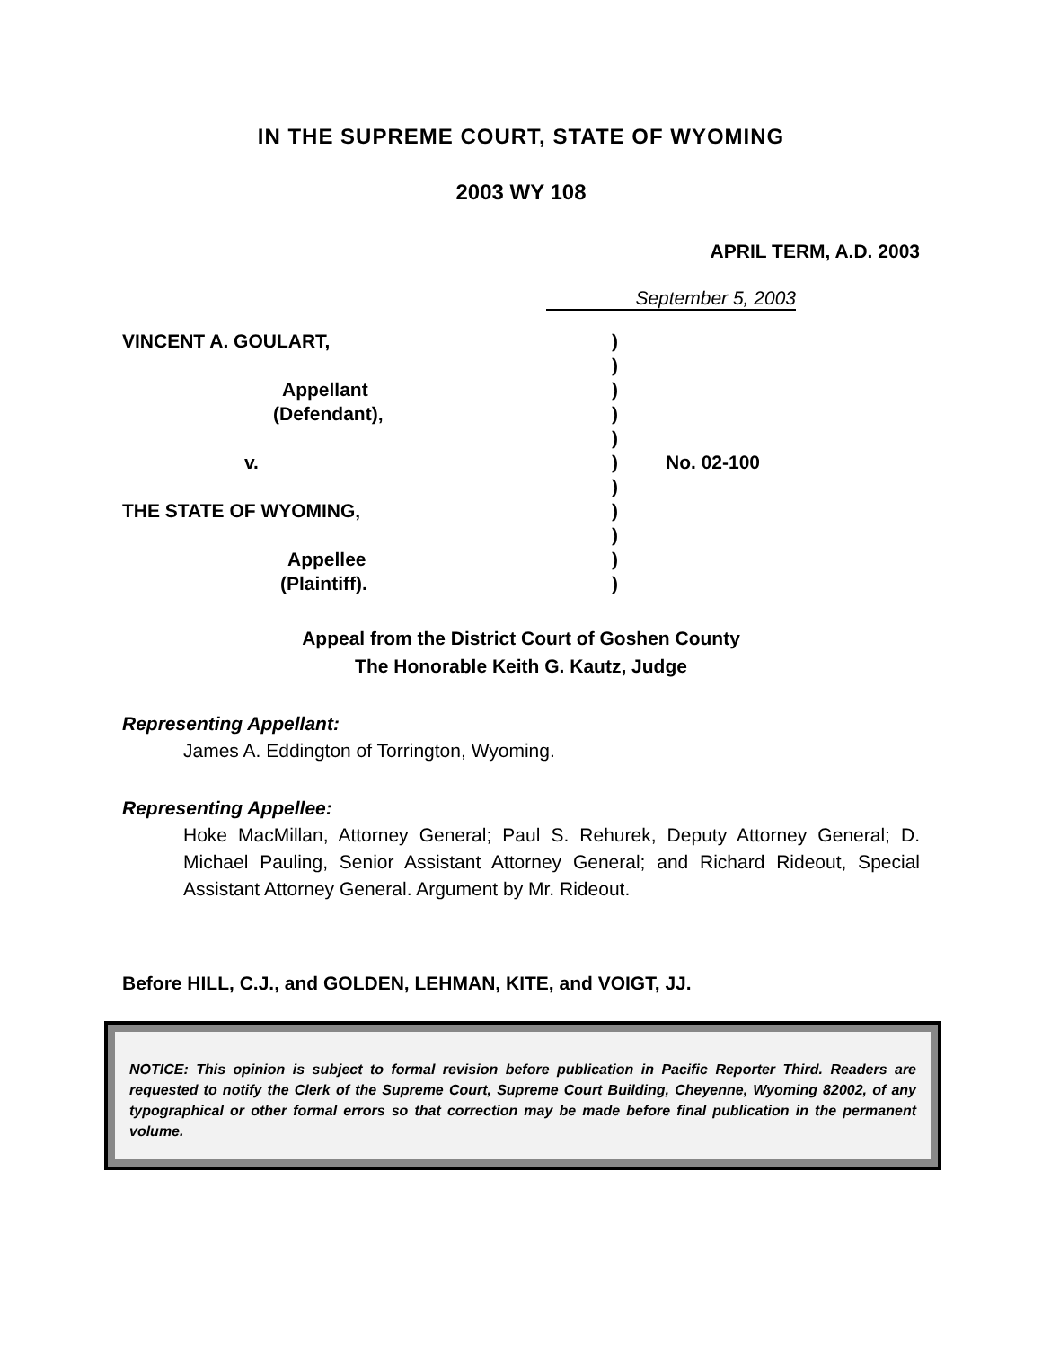IN THE SUPREME COURT, STATE OF WYOMING
2003 WY 108
APRIL TERM, A.D. 2003
September 5, 2003
VINCENT A. GOULART,
Appellant
(Defendant),
v.
THE STATE OF WYOMING,
Appellee
(Plaintiff).
)
)
)
)
)
)
)
)
)
)
)
No. 02-100
Appeal from the District Court of Goshen County
The Honorable Keith G. Kautz, Judge
Representing Appellant:
James A. Eddington of Torrington, Wyoming.
Representing Appellee:
Hoke MacMillan, Attorney General; Paul S. Rehurek, Deputy Attorney General; D. Michael Pauling, Senior Assistant Attorney General; and Richard Rideout, Special Assistant Attorney General. Argument by Mr. Rideout.
Before HILL, C.J., and GOLDEN, LEHMAN, KITE, and VOIGT, JJ.
NOTICE: This opinion is subject to formal revision before publication in Pacific Reporter Third. Readers are requested to notify the Clerk of the Supreme Court, Supreme Court Building, Cheyenne, Wyoming 82002, of any typographical or other formal errors so that correction may be made before final publication in the permanent volume.